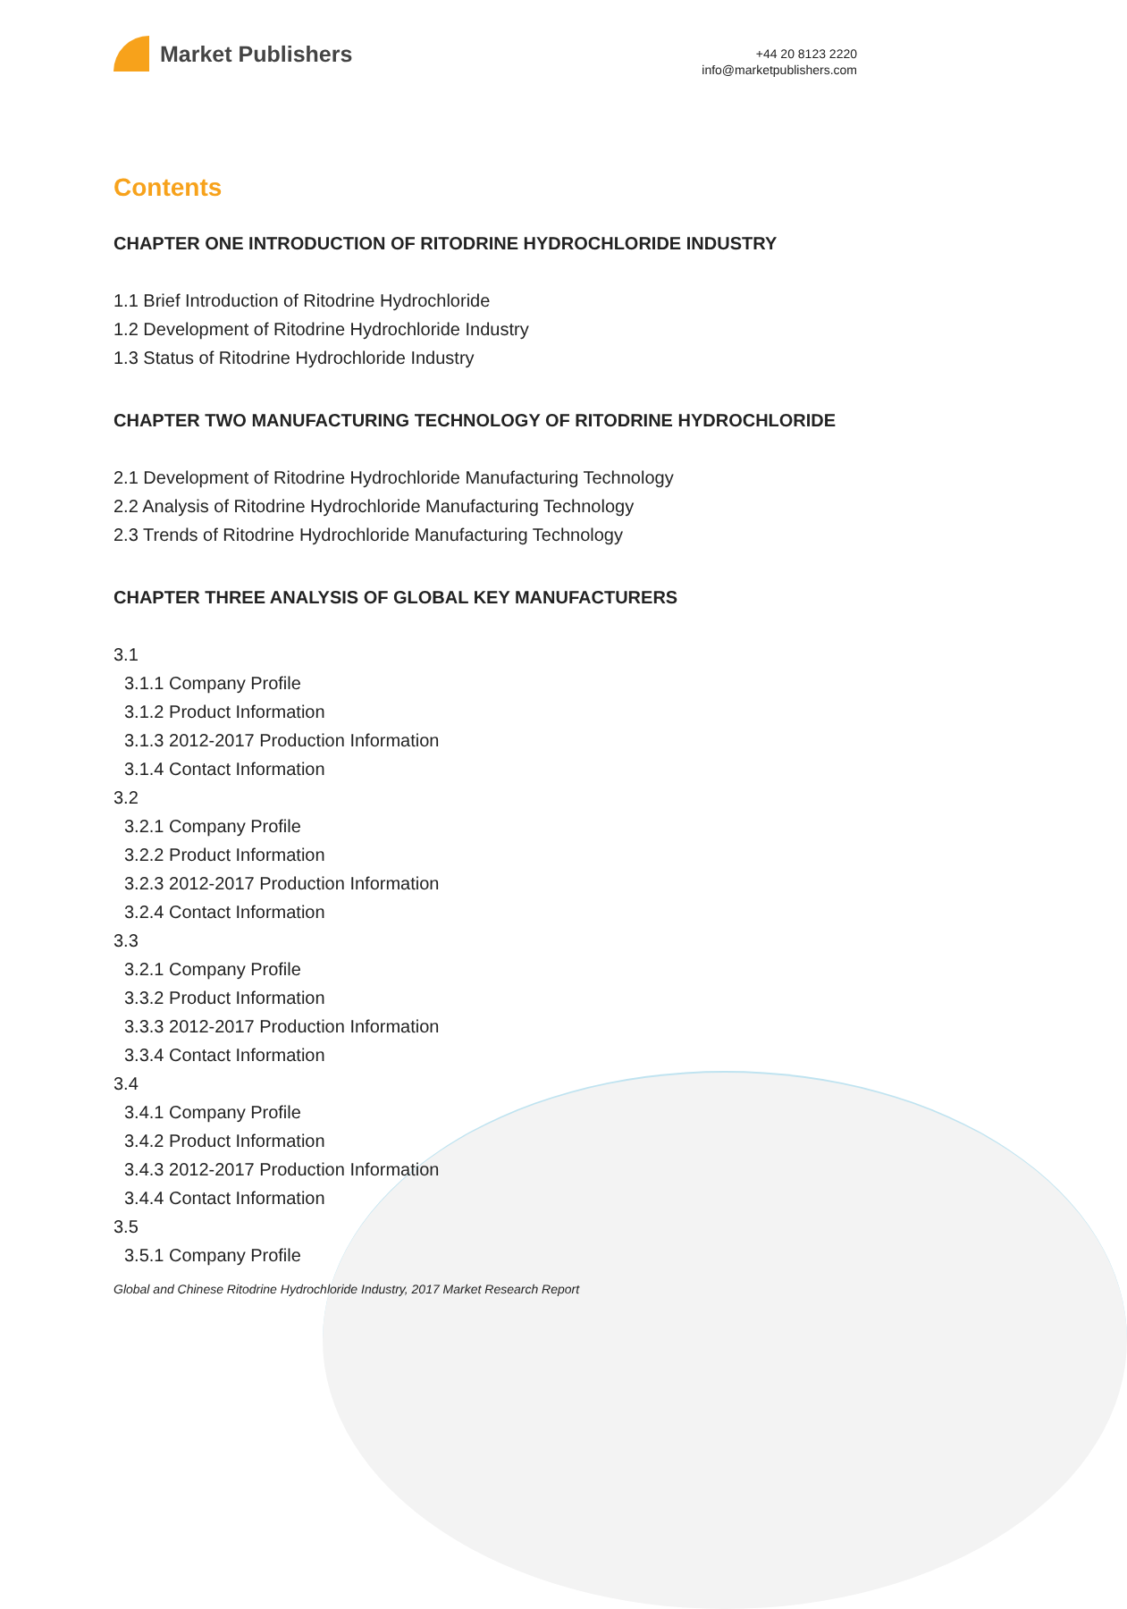Market Publishers
+44 20 8123 2220
info@marketpublishers.com
Contents
CHAPTER ONE INTRODUCTION OF RITODRINE HYDROCHLORIDE INDUSTRY
1.1 Brief Introduction of Ritodrine Hydrochloride
1.2 Development of Ritodrine Hydrochloride Industry
1.3 Status of Ritodrine Hydrochloride Industry
CHAPTER TWO MANUFACTURING TECHNOLOGY OF RITODRINE HYDROCHLORIDE
2.1 Development of Ritodrine Hydrochloride Manufacturing Technology
2.2 Analysis of Ritodrine Hydrochloride Manufacturing Technology
2.3 Trends of Ritodrine Hydrochloride Manufacturing Technology
CHAPTER THREE ANALYSIS OF GLOBAL KEY MANUFACTURERS
3.1
3.1.1 Company Profile
3.1.2 Product Information
3.1.3 2012-2017 Production Information
3.1.4 Contact Information
3.2
3.2.1 Company Profile
3.2.2 Product Information
3.2.3 2012-2017 Production Information
3.2.4 Contact Information
3.3
3.2.1 Company Profile
3.3.2 Product Information
3.3.3 2012-2017 Production Information
3.3.4 Contact Information
3.4
3.4.1 Company Profile
3.4.2 Product Information
3.4.3 2012-2017 Production Information
3.4.4 Contact Information
3.5
3.5.1 Company Profile
Global and Chinese Ritodrine Hydrochloride Industry, 2017 Market Research Report